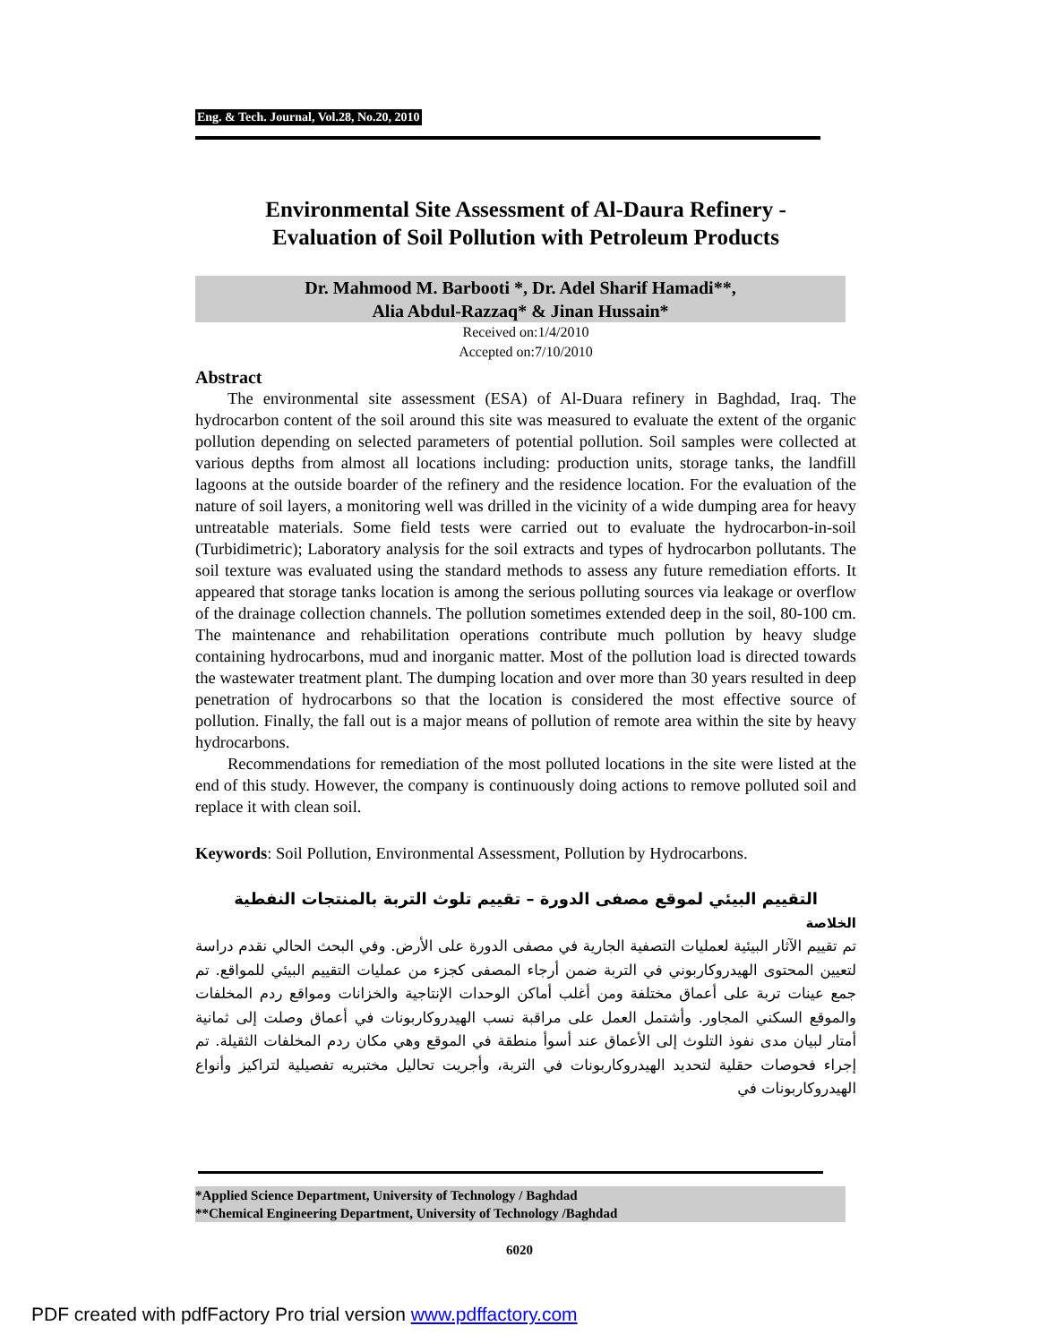Eng. & Tech. Journal, Vol.28, No.20, 2010
Environmental Site Assessment of Al-Daura Refinery -
Evaluation of Soil Pollution with Petroleum Products
Dr. Mahmood M. Barbooti *, Dr. Adel Sharif Hamadi**,
Alia Abdul-Razzaq* & Jinan Hussain*
Received on:1/4/2010
Accepted on:7/10/2010
Abstract
The environmental site assessment (ESA) of Al-Duara refinery in Baghdad, Iraq. The hydrocarbon content of the soil around this site was measured to evaluate the extent of the organic pollution depending on selected parameters of potential pollution. Soil samples were collected at various depths from almost all locations including: production units, storage tanks, the landfill lagoons at the outside boarder of the refinery and the residence location. For the evaluation of the nature of soil layers, a monitoring well was drilled in the vicinity of a wide dumping area for heavy untreatable materials. Some field tests were carried out to evaluate the hydrocarbon-in-soil (Turbidimetric); Laboratory analysis for the soil extracts and types of hydrocarbon pollutants. The soil texture was evaluated using the standard methods to assess any future remediation efforts. It appeared that storage tanks location is among the serious polluting sources via leakage or overflow of the drainage collection channels. The pollution sometimes extended deep in the soil, 80-100 cm. The maintenance and rehabilitation operations contribute much pollution by heavy sludge containing hydrocarbons, mud and inorganic matter. Most of the pollution load is directed towards the wastewater treatment plant. The dumping location and over more than 30 years resulted in deep penetration of hydrocarbons so that the location is considered the most effective source of pollution. Finally, the fall out is a major means of pollution of remote area within the site by heavy hydrocarbons.
Recommendations for remediation of the most polluted locations in the site were listed at the end of this study. However, the company is continuously doing actions to remove polluted soil and replace it with clean soil.
Keywords: Soil Pollution, Environmental Assessment, Pollution by Hydrocarbons.
التقييم البيئي لموقع مصفى الدورة – تقييم تلوث التربة بالمنتجات النفطية
الخلاصة
تم تقييم الآثار البيئية لعمليات التصفية الجارية في مصفى الدورة على الأرض. وفي البحث الحالي نقدم دراسة لتعيين المحتوى الهيدروكاربوني في التربة ضمن أرجاء المصفى كجزء من عمليات التقييم البيئي للمواقع. تم جمع عينات تربة على أعماق مختلفة ومن أغلب أماكن الوحدات الإنتاجية والخزانات ومواقع ردم المخلفات والموقع السكني المجاور. وأشتمل العمل على مراقبة نسب الهيدروكاربونات في أعماق وصلت إلى ثمانية أمتار لبيان مدى نفوذ التلوث إلى الأعماق عند أسوأ منطقة في الموقع وهي مكان ردم المخلفات الثقيلة. تم إجراء فحوصات حقلية لتحديد الهيدروكاربونات في التربة، وأجريت تحاليل مختبريه تفصيلية لتراكيز وأنواع الهيدروكاربونات في
*Applied Science Department, University of Technology / Baghdad
**Chemical Engineering Department, University of Technology /Baghdad
6020
PDF created with pdfFactory Pro trial version www.pdffactory.com